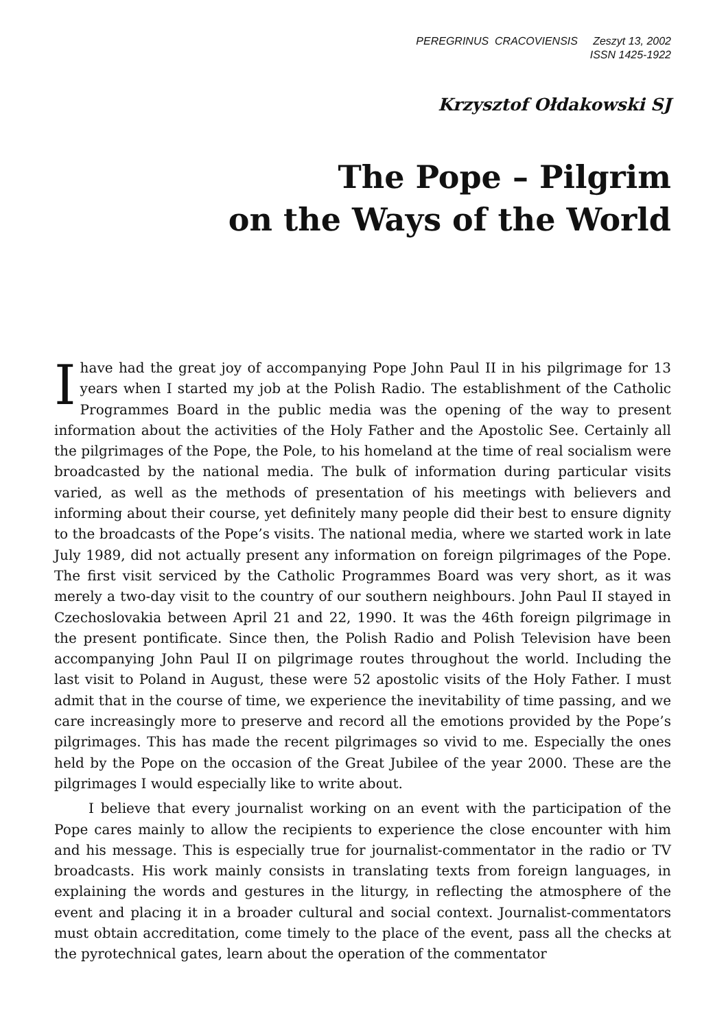PEREGRINUS CRACOVIENSIS Zeszyt 13, 2002
ISSN 1425-1922
Krzysztof Ołdakowski SJ
The Pope – Pilgrim
on the Ways of the World
Ihave had the great joy of accompanying Pope John Paul II in his pilgrimage for 13 years when I started my job at the Polish Radio. The establishment of the Catholic Programmes Board in the public media was the opening of the way to present information about the activities of the Holy Father and the Apostolic See. Certainly all the pilgrimages of the Pope, the Pole, to his homeland at the time of real socialism were broadcasted by the national media. The bulk of information during particular visits varied, as well as the methods of presentation of his meetings with believers and informing about their course, yet definitely many people did their best to ensure dignity to the broadcasts of the Pope’s visits. The national media, where we started work in late July 1989, did not actually present any information on foreign pilgrimages of the Pope. The first visit serviced by the Catholic Programmes Board was very short, as it was merely a two-day visit to the country of our southern neighbours. John Paul II stayed in Czechoslovakia between April 21 and 22, 1990. It was the 46th foreign pilgrimage in the present pontificate. Since then, the Polish Radio and Polish Television have been accompanying John Paul II on pilgrimage routes throughout the world. Including the last visit to Poland in August, these were 52 apostolic visits of the Holy Father. I must admit that in the course of time, we experience the inevitability of time passing, and we care increasingly more to preserve and record all the emotions provided by the Pope’s pilgrimages. This has made the recent pilgrimages so vivid to me. Especially the ones held by the Pope on the occasion of the Great Jubilee of the year 2000. These are the pilgrimages I would especially like to write about.
I believe that every journalist working on an event with the participation of the Pope cares mainly to allow the recipients to experience the close encounter with him and his message. This is especially true for journalist-commentator in the radio or TV broadcasts. His work mainly consists in translating texts from foreign languages, in explaining the words and gestures in the liturgy, in reflecting the atmosphere of the event and placing it in a broader cultural and social context. Journalist-commentators must obtain accreditation, come timely to the place of the event, pass all the checks at the pyrotechnical gates, learn about the operation of the commentator